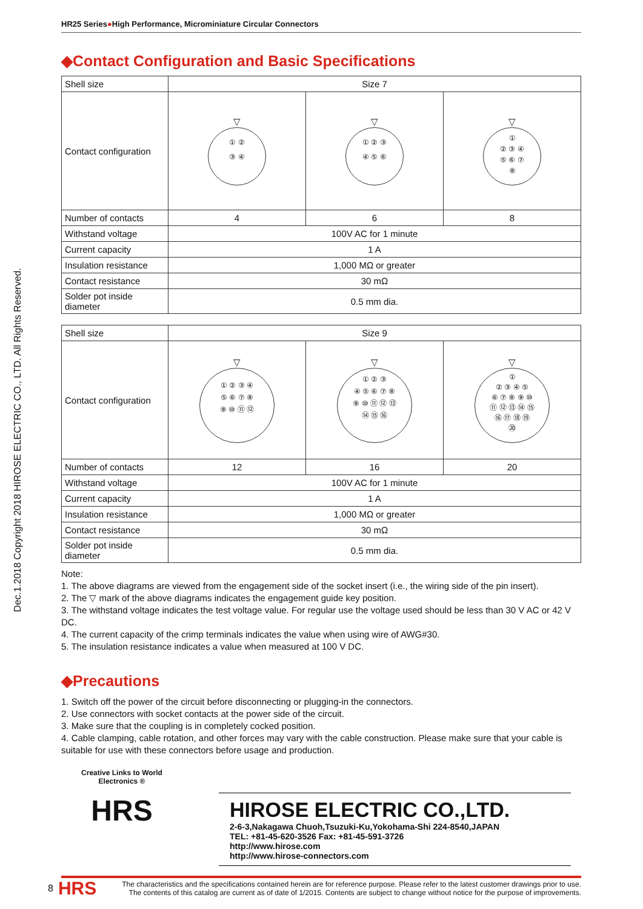Dec.1.2018 Copyright 2018 HIROSE ELECTRIC CO., LTD. All Rights Reserved.
HR25 Series●High Performance, Microminiature Circular Connectors
◆Contact Configuration and Basic Specifications
| Shell size | Size 7 | | |
| Contact configuration | ▽ ① ② ③ ④ | ▽ ① ② ③ ④ ⑤ ⑥ | ▽ ① ② ③ ④ ⑤ ⑥ ⑦ ⑧ |
| Number of contacts | 4 | 6 | 8 |
| Withstand voltage | 100V AC for 1 minute | | |
| Current capacity | 1 A | | |
| Insulation resistance | 1,000 MΩ or greater | | |
| Contact resistance | 30 mΩ | | |
| Solder pot inside diameter | 0.5 mm dia. | | |
| Shell size | Size 9 | | |
| Contact configuration | ▽ ① ② ③ ④ ⑤ ⑥ ⑦ ⑧ ⑨ ⑩ ⑪ ⑫ | ▽ ① ② ③ ④ ⑤ ⑥ ⑦ ⑧ ⑨ ⑩ ⑪ ⑫ ⑬ ⑭ ⑮ ⑯ | ▽ ① ② ③ ④ ⑤ ⑥ ⑦ ⑧ ⑨ ⑩ ⑪ ⑫ ⑬ ⑭ ⑮ ⑯ ⑰ ⑱ ⑲ ⑳ |
| Number of contacts | 12 | 16 | 20 |
| Withstand voltage | 100V AC for 1 minute | | |
| Current capacity | 1 A | | |
| Insulation resistance | 1,000 MΩ or greater | | |
| Contact resistance | 30 mΩ | | |
| Solder pot inside diameter | 0.5 mm dia. | | |
Note:
1. The above diagrams are viewed from the engagement side of the socket insert (i.e., the wiring side of the pin insert).
2. The ▽ mark of the above diagrams indicates the engagement guide key position.
3. The withstand voltage indicates the test voltage value. For regular use the voltage used should be less than 30 V AC or 42 V DC.
4. The current capacity of the crimp terminals indicates the value when using wire of AWG#30.
5. The insulation resistance indicates a value when measured at 100 V DC.
◆Precautions
1. Switch off the power of the circuit before disconnecting or plugging-in the connectors.
2. Use connectors with socket contacts at the power side of the circuit.
3. Make sure that the coupling is in completely cocked position.
4. Cable clamping, cable rotation, and other forces may vary with the cable construction. Please make sure that your cable is suitable for use with these connectors before usage and production.
Creative Links to World Electronics ®
HRS
HIROSE ELECTRIC CO.,LTD.
2-6-3,Nakagawa Chuoh,Tsuzuki-Ku,Yokohama-Shi 224-8540,JAPAN
TEL: +81-45-620-3526 Fax: +81-45-591-3726
http://www.hirose.com
http://www.hirose-connectors.com
8 HRS The characteristics and the specifications contained herein are for reference purpose. Please refer to the latest customer drawings prior to use.
The contents of this catalog are current as of date of 1/2015. Contents are subject to change without notice for the purpose of improvements.